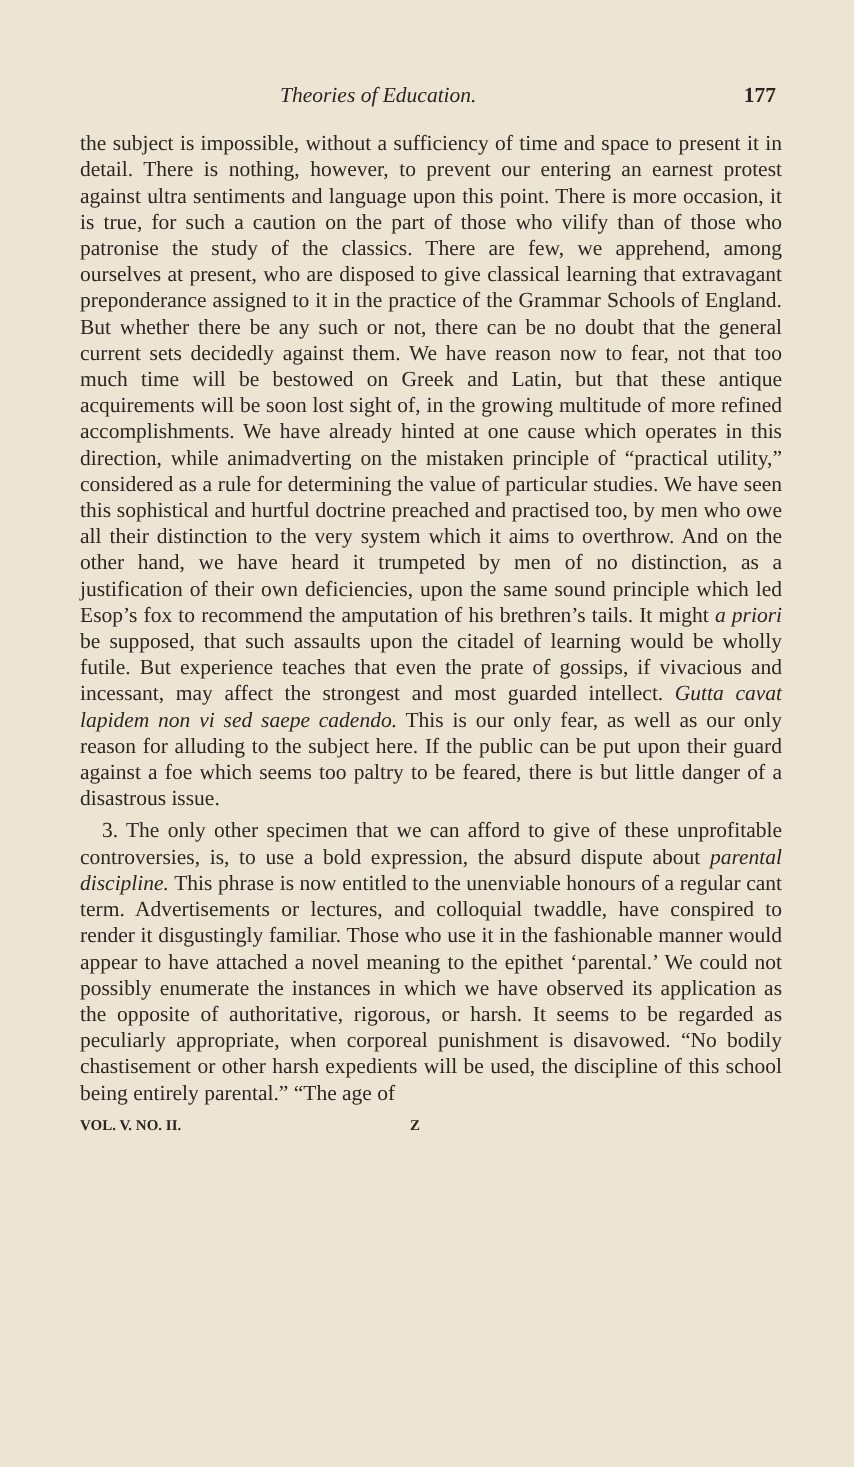Theories of Education. 177
the subject is impossible, without a sufficiency of time and space to present it in detail. There is nothing, however, to prevent our entering an earnest protest against ultra sentiments and language upon this point. There is more occasion, it is true, for such a caution on the part of those who vilify than of those who patronise the study of the classics. There are few, we apprehend, among ourselves at present, who are disposed to give classical learning that extravagant preponderance assigned to it in the practice of the Grammar Schools of England. But whether there be any such or not, there can be no doubt that the general current sets decidedly against them. We have reason now to fear, not that too much time will be bestowed on Greek and Latin, but that these antique acquirements will be soon lost sight of, in the growing multitude of more refined accomplishments. We have already hinted at one cause which operates in this direction, while animadverting on the mistaken principle of “practical utility,” considered as a rule for determining the value of particular studies. We have seen this sophistical and hurtful doctrine preached and practised too, by men who owe all their distinction to the very system which it aims to overthrow. And on the other hand, we have heard it trumpeted by men of no distinction, as a justification of their own deficiencies, upon the same sound principle which led Esop’s fox to recommend the amputation of his brethren’s tails. It might a priori be supposed, that such assaults upon the citadel of learning would be wholly futile. But experience teaches that even the prate of gossips, if vivacious and incessant, may affect the strongest and most guarded intellect. Gutta cavat lapidem non vi sed saepe cadendo. This is our only fear, as well as our only reason for alluding to the subject here. If the public can be put upon their guard against a foe which seems too paltry to be feared, there is but little danger of a disastrous issue.
3. The only other specimen that we can afford to give of these unprofitable controversies, is, to use a bold expression, the absurd dispute about parental discipline. This phrase is now entitled to the unenviable honours of a regular cant term. Advertisements or lectures, and colloquial twaddle, have conspired to render it disgustingly familiar. Those who use it in the fashionable manner would appear to have attached a novel meaning to the epithet ‘parental.’ We could not possibly enumerate the instances in which we have observed its application as the opposite of authoritative, rigorous, or harsh. It seems to be regarded as peculiarly appropriate, when corporeal punishment is disavowed. “No bodily chastisement or other harsh expedients will be used, the discipline of this school being entirely parental.” “The age of
VOL. V. NO. II. Z